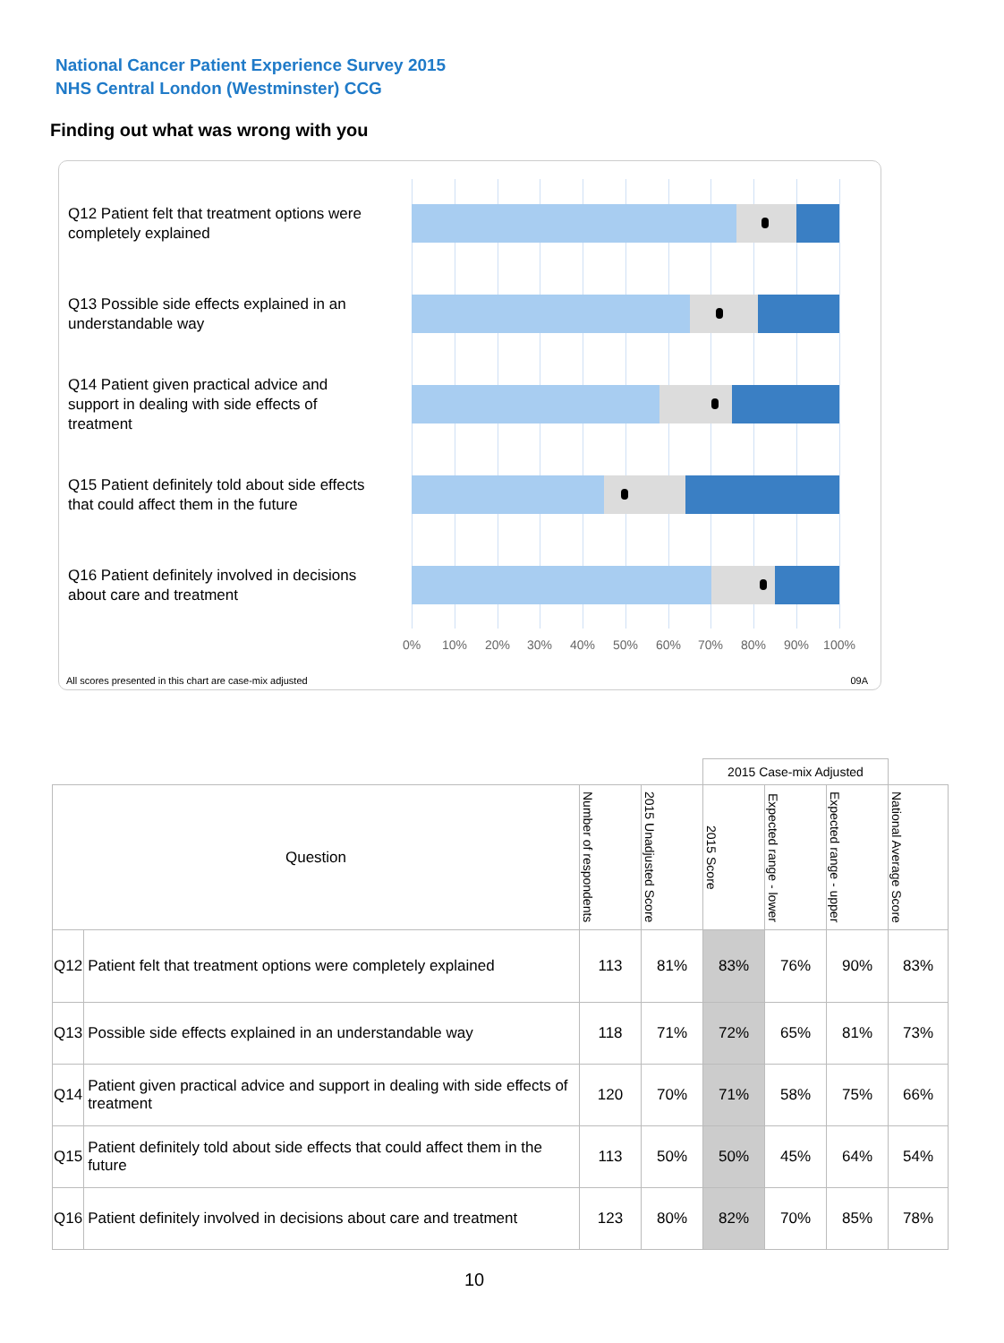National Cancer Patient Experience Survey 2015
NHS Central London (Westminster) CCG
Finding out what was wrong with you
Q12 Patient felt that treatment options were completely explained
Q13 Possible side effects explained in an understandable way
Q14 Patient given practical advice and support in dealing with side effects of treatment
Q15 Patient definitely told about side effects that could affect them in the future
Q16 Patient definitely involved in decisions about care and treatment
0% 10% 20% 30% 40% 50% 60% 70% 80% 90% 100%
All scores presented in this chart are case-mix adjusted
09A
| | | | | 2015 Case-mix Adjusted | | | |
| Question | | Number of respondents | 2015 Unadjusted Score | 2015 Score | Expected range - lower | Expected range - upper | National Average Score |
| Q12 | Patient felt that treatment options were completely explained | 113 | 81% | 83% | 76% | 90% | 83% |
| Q13 | Possible side effects explained in an understandable way | 118 | 71% | 72% | 65% | 81% | 73% |
| Q14 | Patient given practical advice and support in dealing with side effects of treatment | 120 | 70% | 71% | 58% | 75% | 66% |
| Q15 | Patient definitely told about side effects that could affect them in the future | 113 | 50% | 50% | 45% | 64% | 54% |
| Q16 | Patient definitely involved in decisions about care and treatment | 123 | 80% | 82% | 70% | 85% | 78% |
10